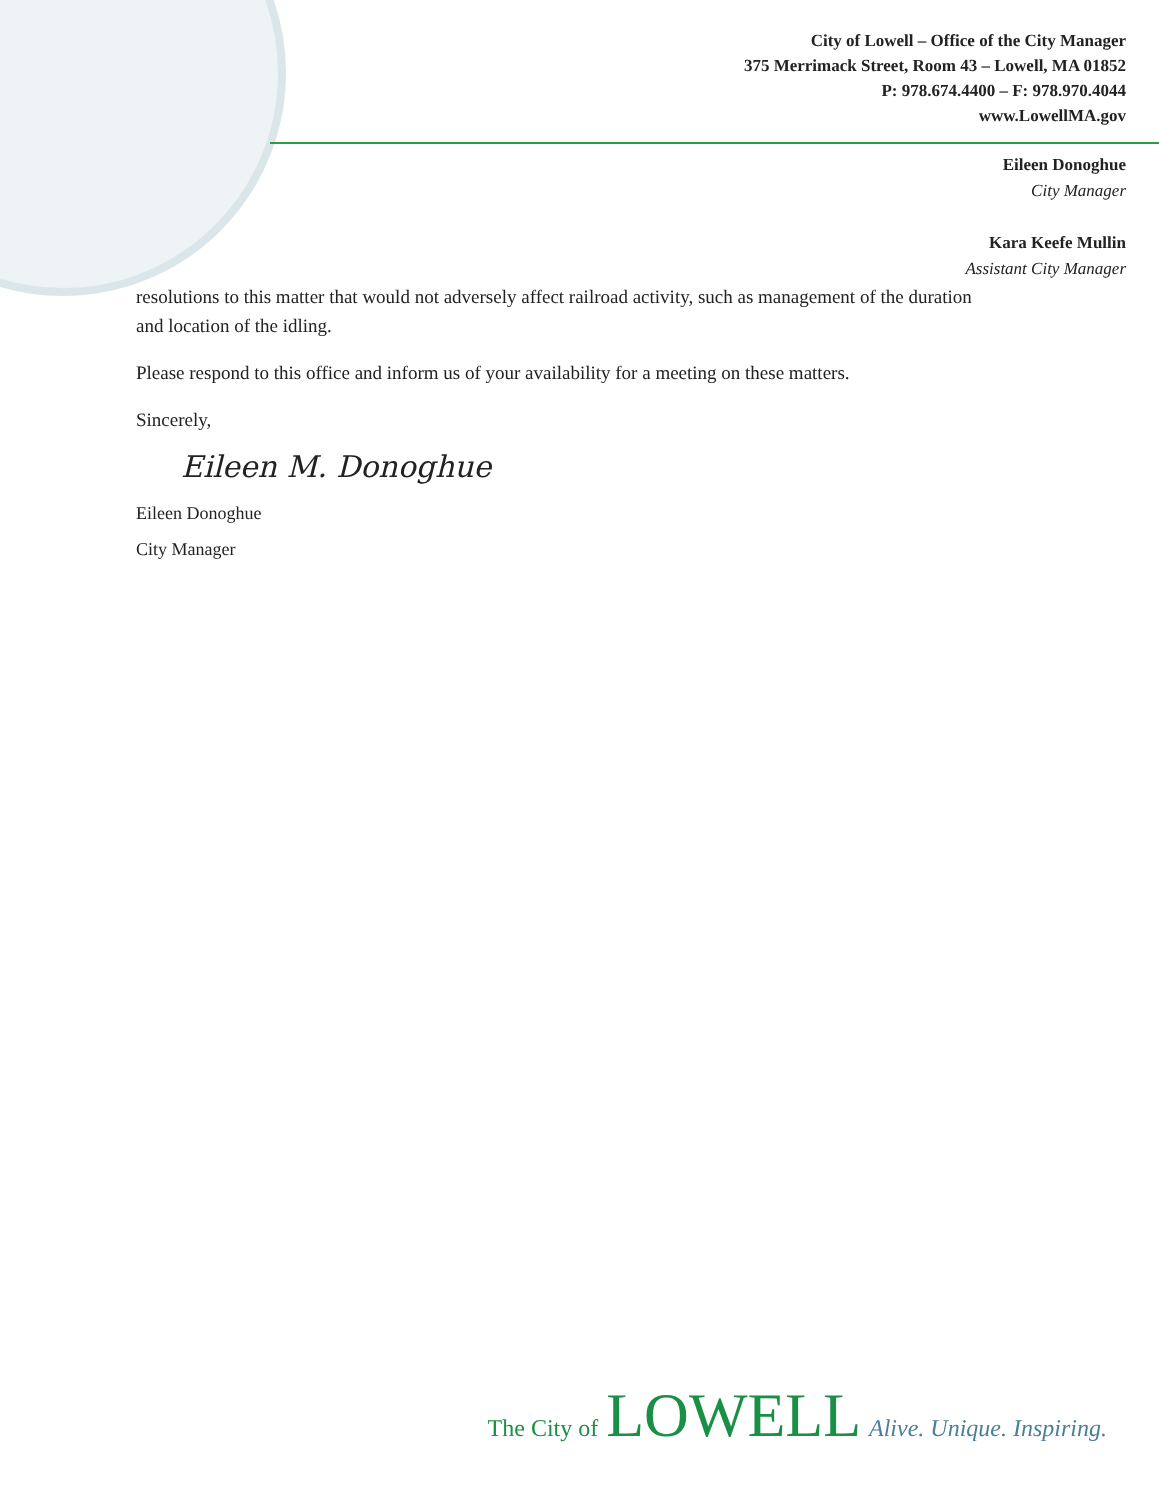City of Lowell – Office of the City Manager
375 Merrimack Street, Room 43 – Lowell, MA 01852
P: 978.674.4400 – F: 978.970.4044
www.LowellMA.gov
Eileen Donoghue
City Manager
Kara Keefe Mullin
Assistant City Manager
resolutions to this matter that would not adversely affect railroad activity, such as management of the duration and location of the idling.
Please respond to this office and inform us of your availability for a meeting on these matters.
Sincerely,
Eileen M. Donoghue
Eileen Donoghue
City Manager
The City of LOWELL Alive. Unique. Inspiring.